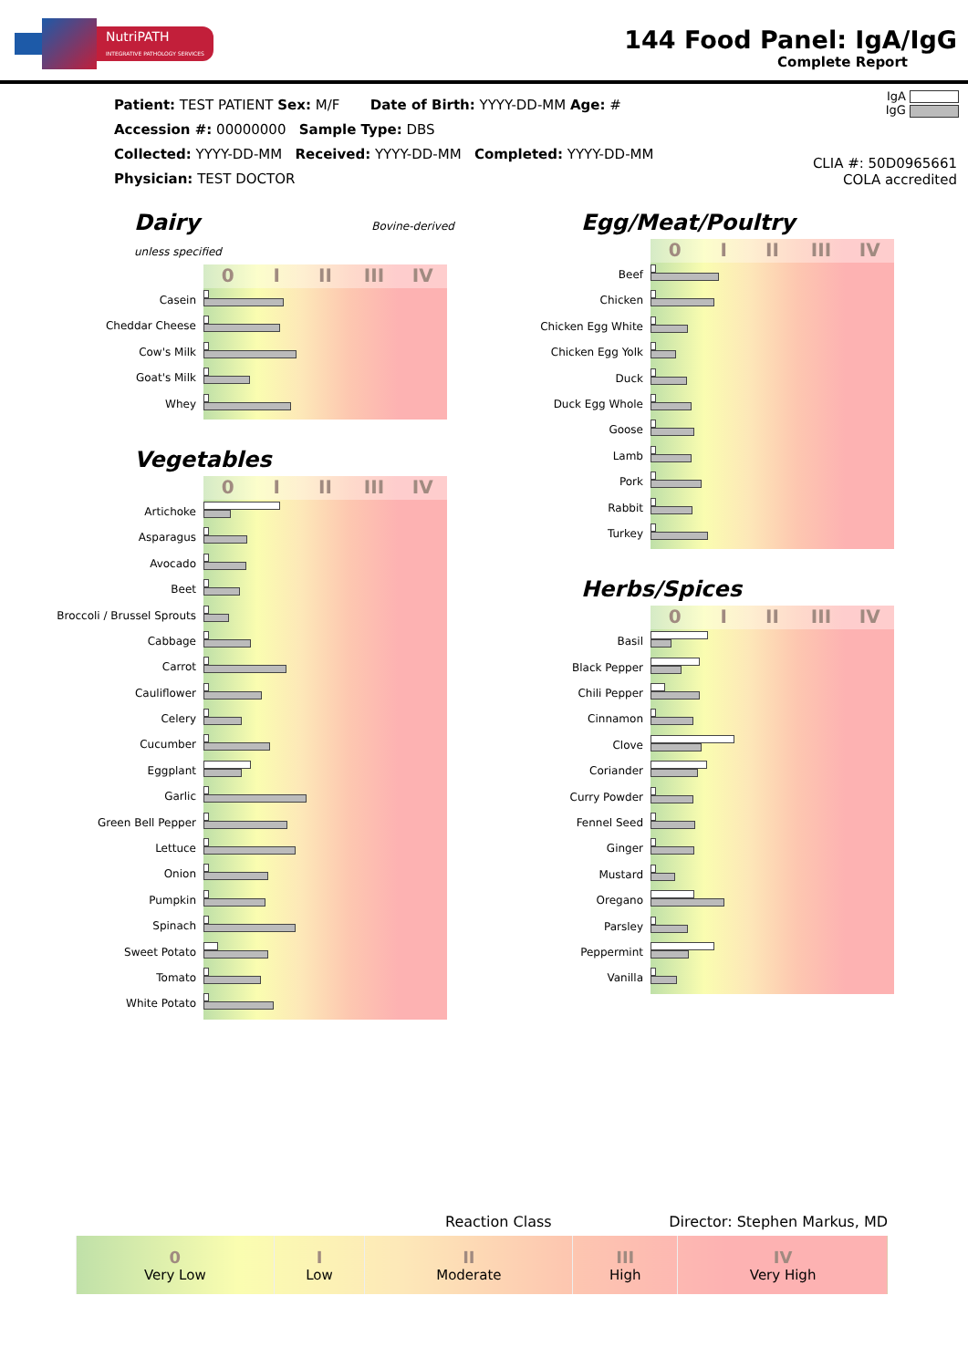NutriPATH
INTEGRATIVE PATHOLOGY SERVICES
144 Food Panel: IgA/IgG
Complete Report
IgA
IgG
Patient: TEST PATIENT Sex: M/F Date of Birth: YYYY-DD-MM Age: #
Accession #: 00000000 Sample Type: DBS
Collected: YYYY-DD-MM Received: YYYY-DD-MM Completed: YYYY-DD-MM
Physician: TEST DOCTOR
CLIA #: 50D0965661
COLA accredited
Dairy Bovine-derived unless specified
Casein
Cheddar Cheese
Cow's Milk
Goat's Milk
Whey
0 I II III IV
Vegetables
Artichoke
Asparagus
Avocado
Beet
Broccoli / Brussel Sprouts
Cabbage
Carrot
Cauliflower
Celery
Cucumber
Eggplant
Garlic
Green Bell Pepper
Lettuce
Onion
Pumpkin
Spinach
Sweet Potato
Tomato
White Potato
0 I II III IV
Egg/Meat/Poultry
Beef
Chicken
Chicken Egg White
Chicken Egg Yolk
Duck
Duck Egg Whole
Goose
Lamb
Pork
Rabbit
Turkey
0 I II III IV
Herbs/Spices
Basil
Black Pepper
Chili Pepper
Cinnamon
Clove
Coriander
Curry Powder
Fennel Seed
Ginger
Mustard
Oregano
Parsley
Peppermint
Vanilla
0 I II III IV
Reaction Class Director: Stephen Markus, MD
| 0 Very Low | I Low | II Moderate | III High | IV Very High |